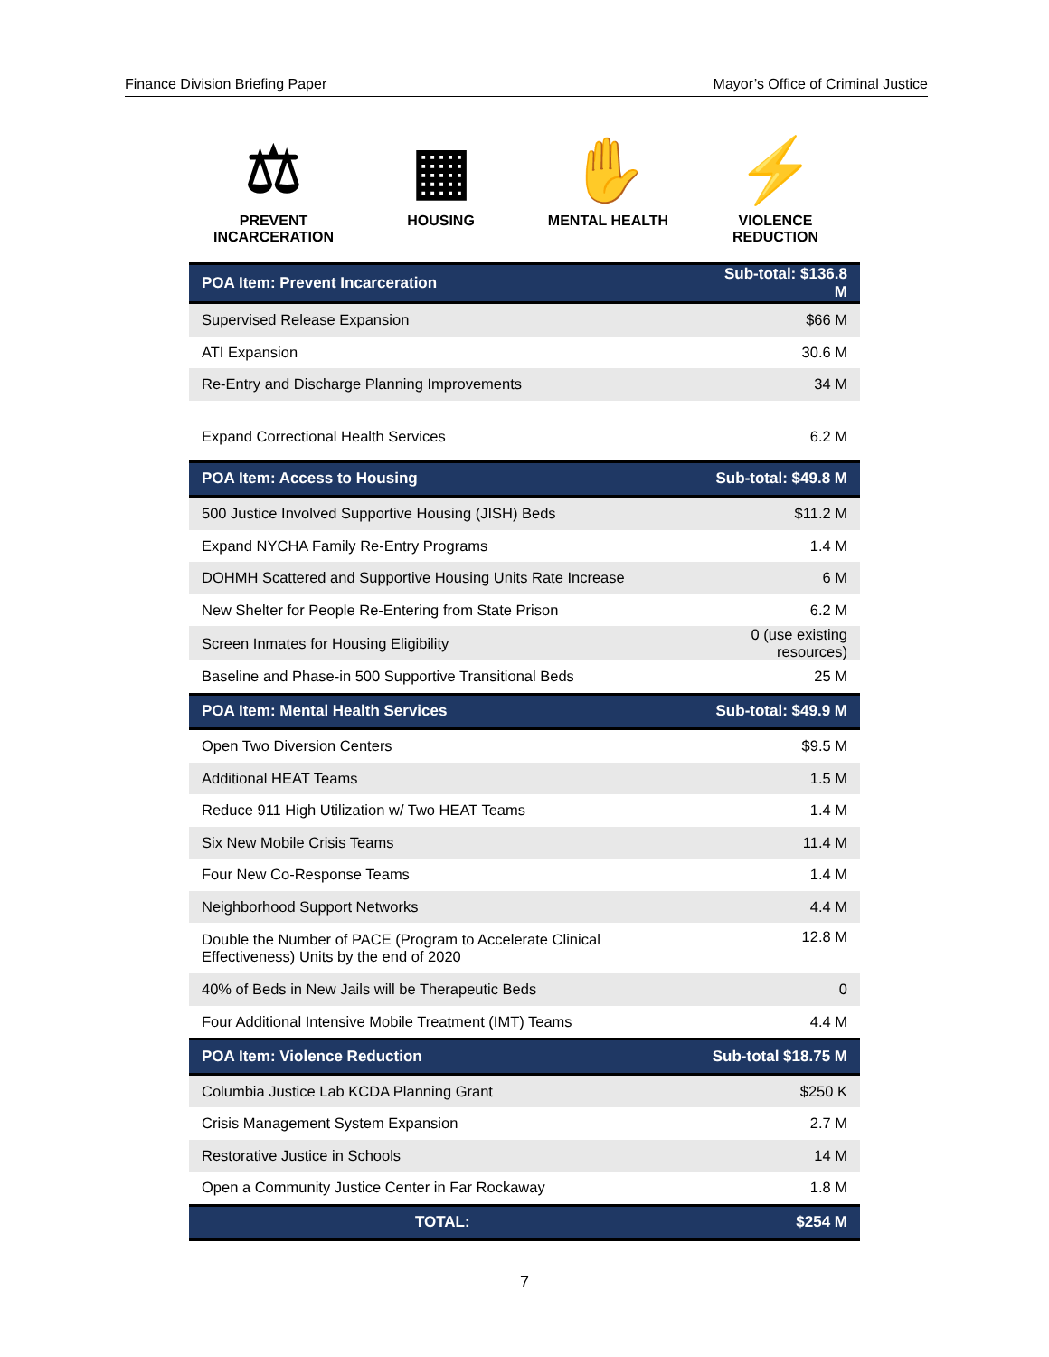Finance Division Briefing Paper Mayor’s Office of Criminal Justice
⚖
PREVENT
INCARCERATION
▦
HOUSING
✋
MENTAL HEALTH
⚡
VIOLENCE
REDUCTION
| POA Item: Prevent Incarceration | Sub-total: $136.8 M |
| --- | --- |
| Supervised Release Expansion | $66 M |
| ATI Expansion | 30.6 M |
| Re-Entry and Discharge Planning Improvements | 34 M |
| Expand Correctional Health Services | 6.2 M |
| POA Item: Access to Housing | Sub-total: $49.8 M |
| 500 Justice Involved Supportive Housing (JISH) Beds | $11.2 M |
| Expand NYCHA Family Re-Entry Programs | 1.4 M |
| DOHMH Scattered and Supportive Housing Units Rate Increase | 6 M |
| New Shelter for People Re-Entering from State Prison | 6.2 M |
| Screen Inmates for Housing Eligibility | 0 (use existing resources) |
| Baseline and Phase-in 500 Supportive Transitional Beds | 25 M |
| POA Item: Mental Health Services | Sub-total: $49.9 M |
| Open Two Diversion Centers | $9.5 M |
| Additional HEAT Teams | 1.5 M |
| Reduce 911 High Utilization w/ Two HEAT Teams | 1.4 M |
| Six New Mobile Crisis Teams | 11.4 M |
| Four New Co-Response Teams | 1.4 M |
| Neighborhood Support Networks | 4.4 M |
| Double the Number of PACE (Program to Accelerate Clinical Effectiveness) Units by the end of 2020 | 12.8 M |
| 40% of Beds in New Jails will be Therapeutic Beds | 0 |
| Four Additional Intensive Mobile Treatment (IMT) Teams | 4.4 M |
| POA Item: Violence Reduction | Sub-total $18.75 M |
| Columbia Justice Lab KCDA Planning Grant | $250 K |
| Crisis Management System Expansion | 2.7 M |
| Restorative Justice in Schools | 14 M |
| Open a Community Justice Center in Far Rockaway | 1.8 M |
| TOTAL: | $254 M |
7